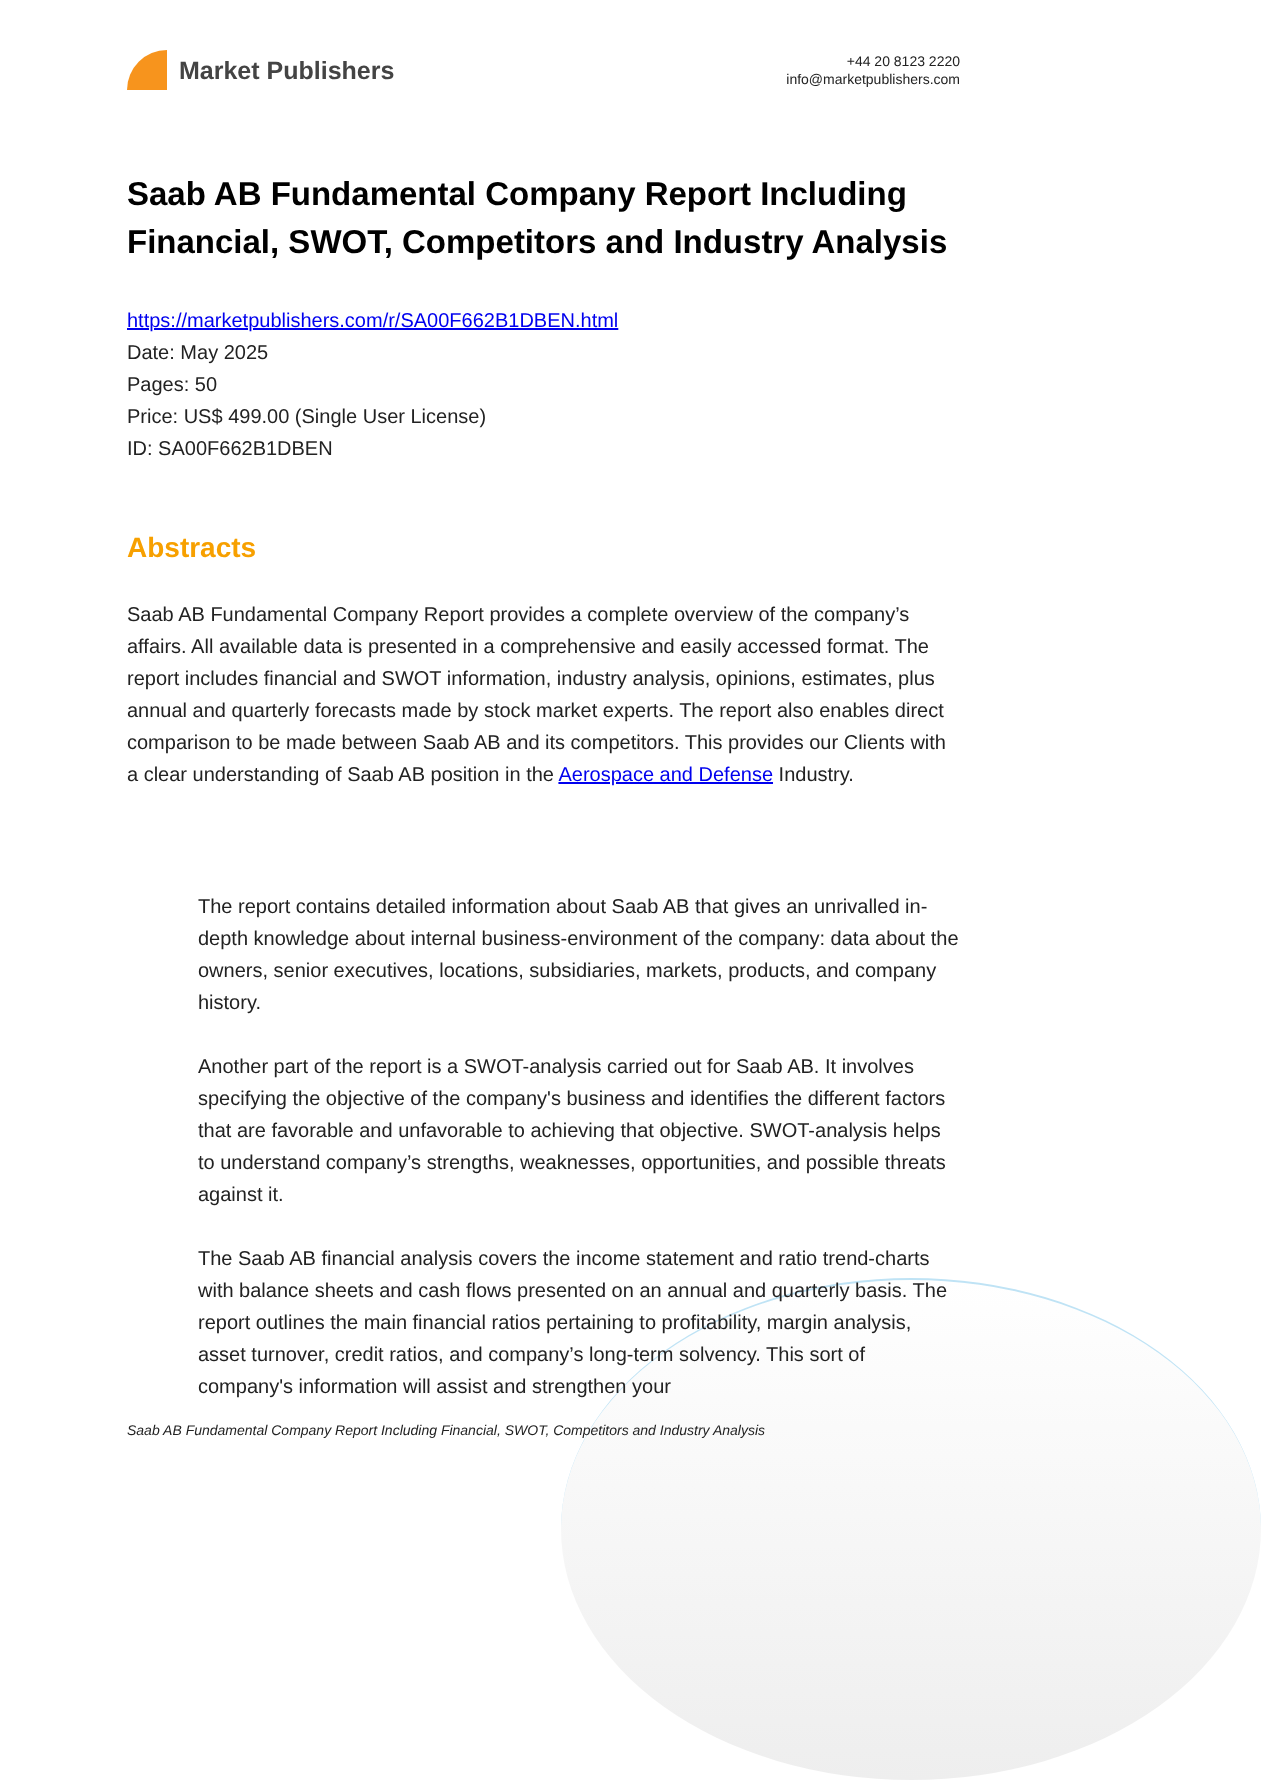Market Publishers
+44 20 8123 2220
info@marketpublishers.com
Saab AB Fundamental Company Report Including Financial, SWOT, Competitors and Industry Analysis
https://marketpublishers.com/r/SA00F662B1DBEN.html
Date: May 2025
Pages: 50
Price: US$ 499.00 (Single User License)
ID: SA00F662B1DBEN
Abstracts
Saab AB Fundamental Company Report provides a complete overview of the company’s affairs. All available data is presented in a comprehensive and easily accessed format. The report includes financial and SWOT information, industry analysis, opinions, estimates, plus annual and quarterly forecasts made by stock market experts. The report also enables direct comparison to be made between Saab AB and its competitors. This provides our Clients with a clear understanding of Saab AB position in the Aerospace and Defense Industry.
The report contains detailed information about Saab AB that gives an unrivalled in-depth knowledge about internal business-environment of the company: data about the owners, senior executives, locations, subsidiaries, markets, products, and company history.
Another part of the report is a SWOT-analysis carried out for Saab AB. It involves specifying the objective of the company's business and identifies the different factors that are favorable and unfavorable to achieving that objective. SWOT-analysis helps to understand company’s strengths, weaknesses, opportunities, and possible threats against it.
The Saab AB financial analysis covers the income statement and ratio trend-charts with balance sheets and cash flows presented on an annual and quarterly basis. The report outlines the main financial ratios pertaining to profitability, margin analysis, asset turnover, credit ratios, and company’s long-term solvency. This sort of company's information will assist and strengthen your
Saab AB Fundamental Company Report Including Financial, SWOT, Competitors and Industry Analysis